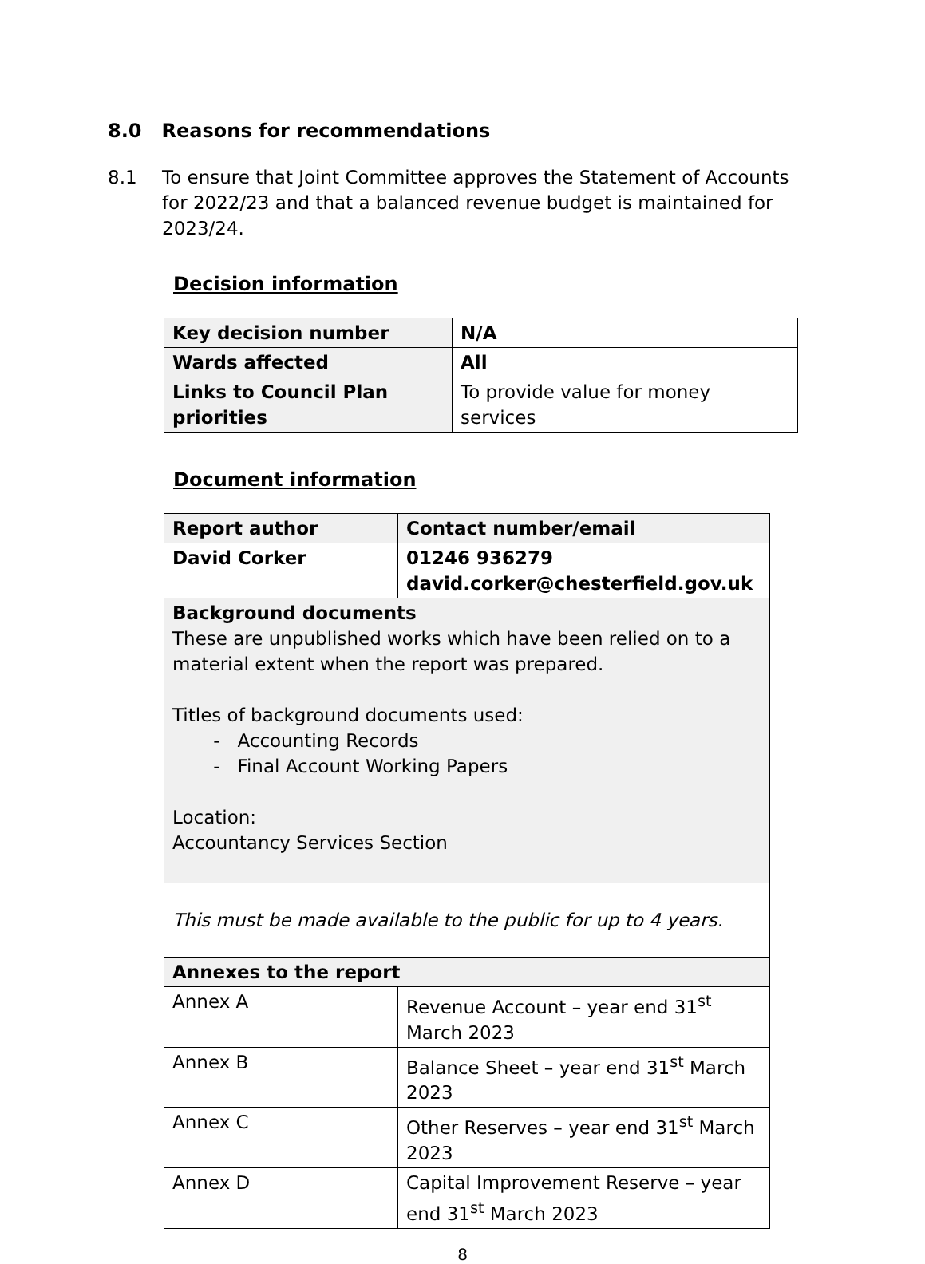8.0 Reasons for recommendations
8.1 To ensure that Joint Committee approves the Statement of Accounts for 2022/23 and that a balanced revenue budget is maintained for 2023/24.
Decision information
| Key decision number | N/A |
| Wards affected | All |
| Links to Council Plan priorities | To provide value for money services |
Document information
| Report author | Contact number/email |
| David Corker | 01246 936279 david.corker@chesterfield.gov.uk |
| Background documents These are unpublished works which have been relied on to a material extent when the report was prepared. Titles of background documents used: - Accounting Records - Final Account Working Papers Location: Accountancy Services Section | |
| This must be made available to the public for up to 4 years. | |
| Annexes to the report | |
| Annex A | Revenue Account – year end 31<sup>st</sup> March 2023 |
| Annex B | Balance Sheet – year end 31<sup>st</sup> March 2023 |
| Annex C | Other Reserves – year end 31<sup>st</sup> March 2023 |
| Annex D | Capital Improvement Reserve – year end 31<sup>st</sup> March 2023 |
8